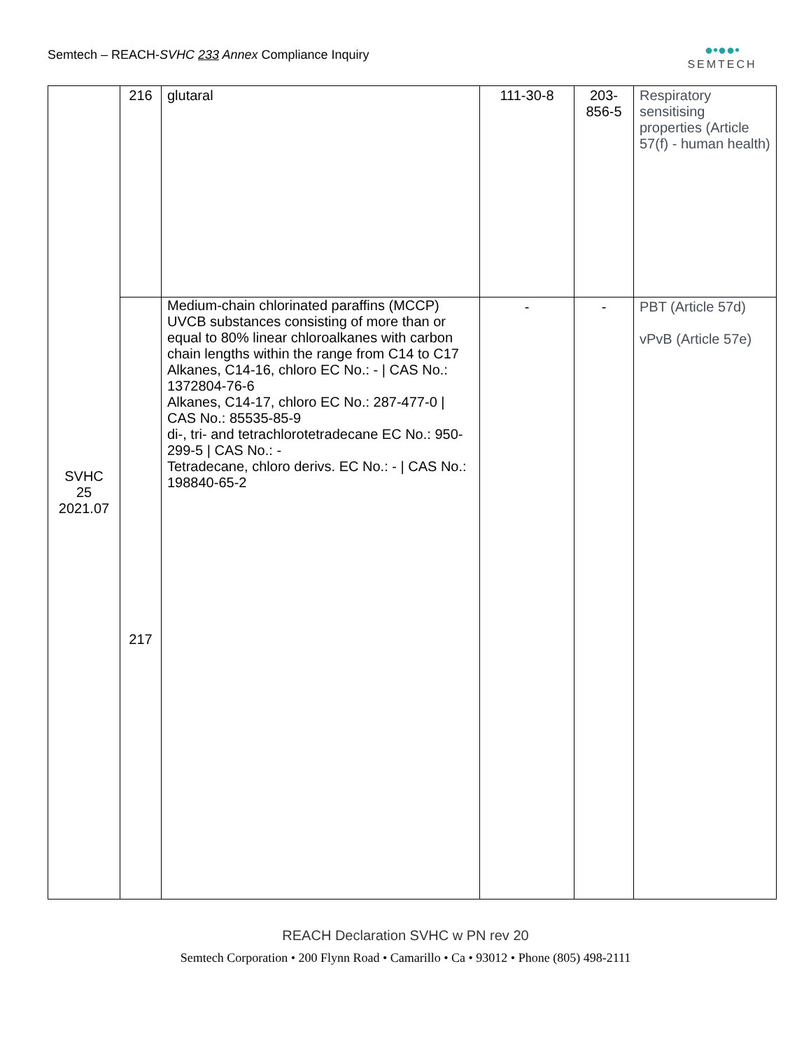Semtech – REACH-SVHC 233 Annex Compliance Inquiry
●•●●•
SEMTECH
| SVHC 25 2021.07 | 216 | glutaral | 111-30-8 | 203- 856-5 | Respiratory sensitising properties (Article 57(f) - human health) |
| | 217 | Medium-chain chlorinated paraffins (MCCP) UVCB substances consisting of more than or equal to 80% linear chloroalkanes with carbon chain lengths within the range from C14 to C17 Alkanes, C14-16, chloro EC No.: - / CAS No.: 1372804-76-6 Alkanes, C14-17, chloro EC No.: 287-477-0 / CAS No.: 85535-85-9 di-, tri- and tetrachlorotetradecane EC No.: 950-299-5 / CAS No.: - Tetradecane, chloro derivs. EC No.: - / CAS No.: 198840-65-2 | - | - | PBT (Article 57d) vPvB (Article 57e) |
REACH Declaration SVHC w PN rev 20
Semtech Corporation • 200 Flynn Road • Camarillo • Ca • 93012 • Phone (805) 498-2111